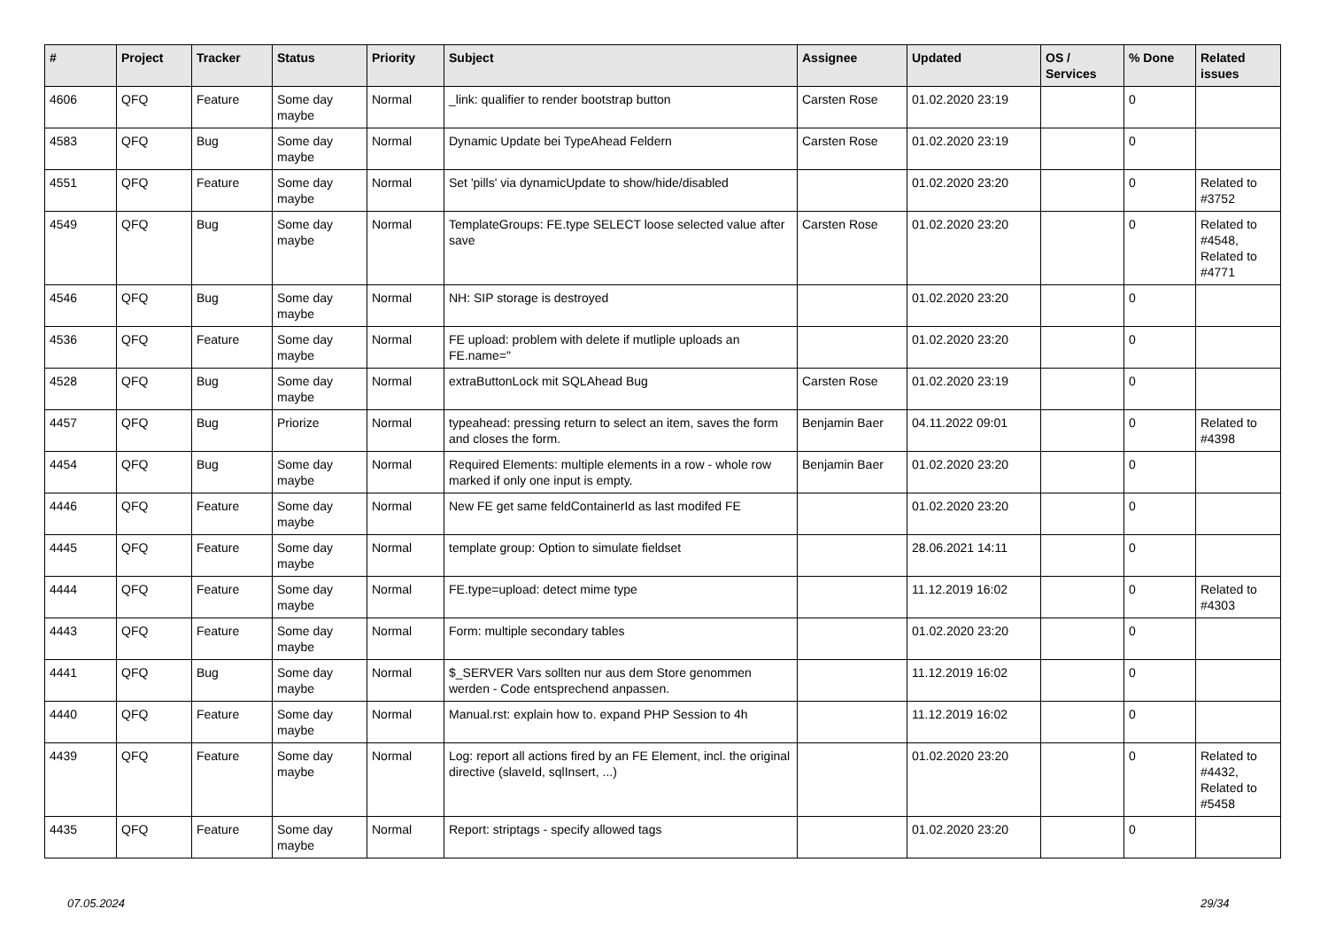| # | Project | Tracker | Status | Priority | Subject | Assignee | Updated | OS / Services | % Done | Related issues |
| --- | --- | --- | --- | --- | --- | --- | --- | --- | --- | --- |
| 4606 | QFQ | Feature | Some day maybe | Normal | _link: qualifier to render bootstrap button | Carsten Rose | 01.02.2020 23:19 | | 0 | |
| 4583 | QFQ | Bug | Some day maybe | Normal | Dynamic Update bei TypeAhead Feldern | Carsten Rose | 01.02.2020 23:19 | | 0 | |
| 4551 | QFQ | Feature | Some day maybe | Normal | Set 'pills' via dynamicUpdate to show/hide/disabled | | 01.02.2020 23:20 | | 0 | Related to #3752 |
| 4549 | QFQ | Bug | Some day maybe | Normal | TemplateGroups: FE.type SELECT loose selected value after save | Carsten Rose | 01.02.2020 23:20 | | 0 | Related to #4548, Related to #4771 |
| 4546 | QFQ | Bug | Some day maybe | Normal | NH: SIP storage is destroyed | | 01.02.2020 23:20 | | 0 | |
| 4536 | QFQ | Feature | Some day maybe | Normal | FE upload: problem with delete if mutliple uploads an FE.name=" | | 01.02.2020 23:20 | | 0 | |
| 4528 | QFQ | Bug | Some day maybe | Normal | extraButtonLock mit SQLAhead Bug | Carsten Rose | 01.02.2020 23:19 | | 0 | |
| 4457 | QFQ | Bug | Priorize | Normal | typeahead: pressing return to select an item, saves the form and closes the form. | Benjamin Baer | 04.11.2022 09:01 | | 0 | Related to #4398 |
| 4454 | QFQ | Bug | Some day maybe | Normal | Required Elements: multiple elements in a row - whole row marked if only one input is empty. | Benjamin Baer | 01.02.2020 23:20 | | 0 | |
| 4446 | QFQ | Feature | Some day maybe | Normal | New FE get same feldContainerId as last modifed FE | | 01.02.2020 23:20 | | 0 | |
| 4445 | QFQ | Feature | Some day maybe | Normal | template group: Option to simulate fieldset | | 28.06.2021 14:11 | | 0 | |
| 4444 | QFQ | Feature | Some day maybe | Normal | FE.type=upload: detect mime type | | 11.12.2019 16:02 | | 0 | Related to #4303 |
| 4443 | QFQ | Feature | Some day maybe | Normal | Form: multiple secondary tables | | 01.02.2020 23:20 | | 0 | |
| 4441 | QFQ | Bug | Some day maybe | Normal | $_SERVER Vars sollten nur aus dem Store genommen werden - Code entsprechend anpassen. | | 11.12.2019 16:02 | | 0 | |
| 4440 | QFQ | Feature | Some day maybe | Normal | Manual.rst: explain how to. expand PHP Session to 4h | | 11.12.2019 16:02 | | 0 | |
| 4439 | QFQ | Feature | Some day maybe | Normal | Log: report all actions fired by an FE Element, incl. the original directive (slaveId, sqlInsert, ...) | | 01.02.2020 23:20 | | 0 | Related to #4432, Related to #5458 |
| 4435 | QFQ | Feature | Some day maybe | Normal | Report: striptags - specify allowed tags | | 01.02.2020 23:20 | | 0 | |
07.05.2024 29/34